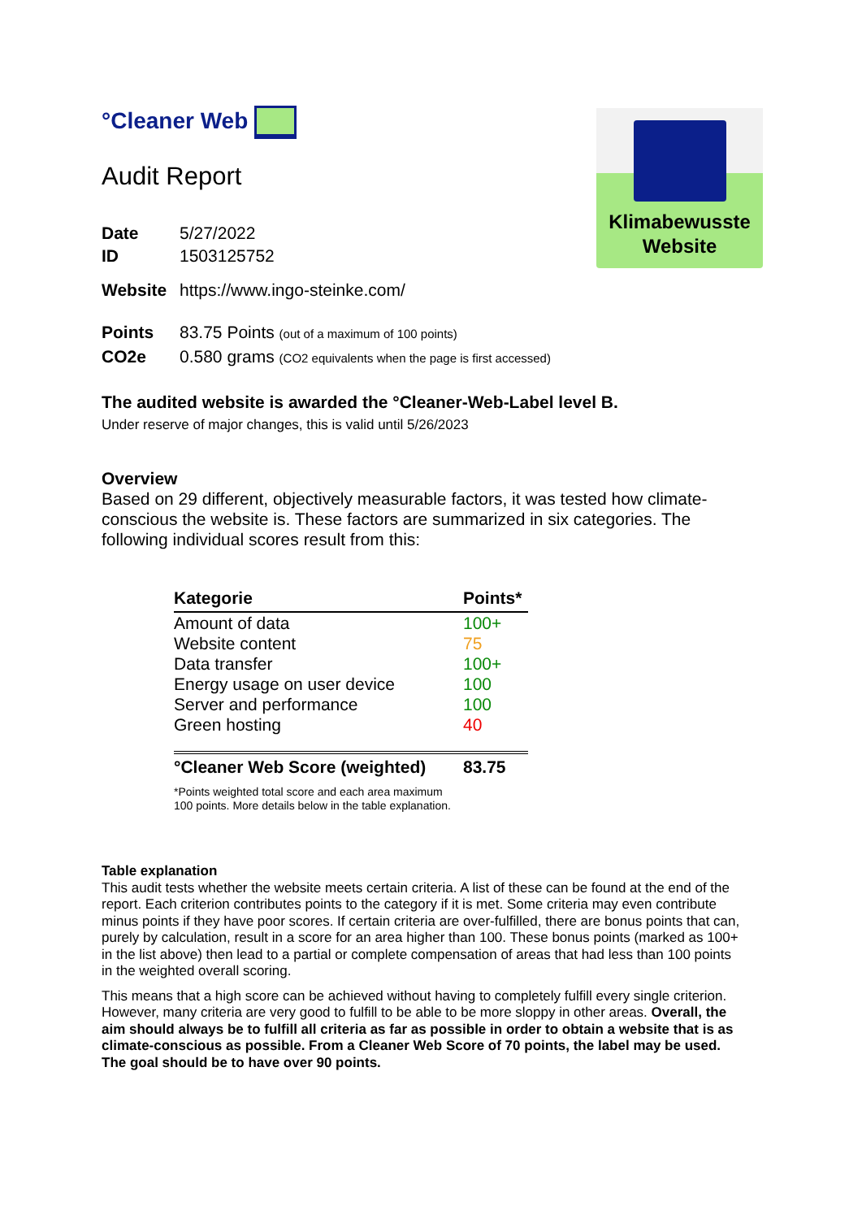Klimabewusste
Website
°Cleaner Web
Audit Report
Date 5/27/2022
ID 1503125752
Website https://www.ingo-steinke.com/
Points 83.75 Points (out of a maximum of 100 points)
CO2e 0.580 grams (CO2 equivalents when the page is first accessed)
The audited website is awarded the °Cleaner-Web-Label level B.
Under reserve of major changes, this is valid until 5/26/2023
Overview
Based on 29 different, objectively measurable factors, it was tested how climate-conscious the website is. These factors are summarized in six categories. The following individual scores result from this:
| Kategorie | Points* |
| --- | --- |
| Amount of data | 100+ |
| Website content | 75 |
| Data transfer | 100+ |
| Energy usage on user device | 100 |
| Server and performance | 100 |
| Green hosting | 40 |
| °Cleaner Web Score (weighted) | 83.75 |
| *Points weighted total score and each area maximum 100 points. More details below in the table explanation. | |
Table explanation
This audit tests whether the website meets certain criteria. A list of these can be found at the end of the report. Each criterion contributes points to the category if it is met. Some criteria may even contribute minus points if they have poor scores. If certain criteria are over-fulfilled, there are bonus points that can, purely by calculation, result in a score for an area higher than 100. These bonus points (marked as 100+ in the list above) then lead to a partial or complete compensation of areas that had less than 100 points in the weighted overall scoring.
This means that a high score can be achieved without having to completely fulfill every single criterion. However, many criteria are very good to fulfill to be able to be more sloppy in other areas. Overall, the aim should always be to fulfill all criteria as far as possible in order to obtain a website that is as climate-conscious as possible. From a Cleaner Web Score of 70 points, the label may be used. The goal should be to have over 90 points.